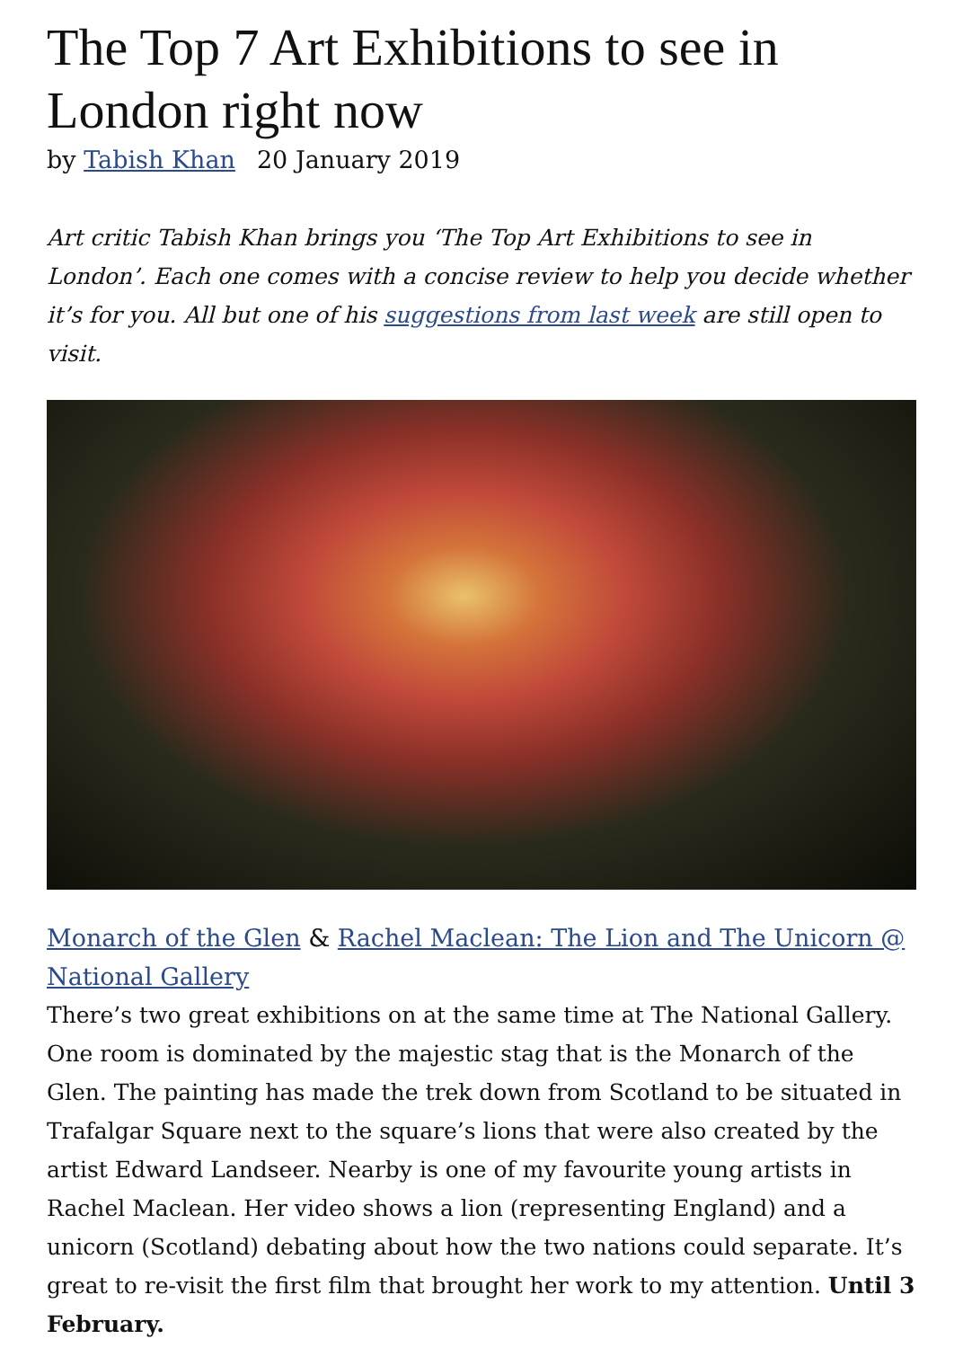The Top 7 Art Exhibitions to see in London right now
by Tabish Khan 20 January 2019
Art critic Tabish Khan brings you ‘The Top Art Exhibitions to see in London’. Each one comes with a concise review to help you decide whether it’s for you. All but one of his suggestions from last week are still open to visit.
Monarch of the Glen & Rachel Maclean: The Lion and The Unicorn @ National Gallery
There’s two great exhibitions on at the same time at The National Gallery. One room is dominated by the majestic stag that is the Monarch of the Glen. The painting has made the trek down from Scotland to be situated in Trafalgar Square next to the square’s lions that were also created by the artist Edward Landseer. Nearby is one of my favourite young artists in Rachel Maclean. Her video shows a lion (representing England) and a unicorn (Scotland) debating about how the two nations could separate. It’s great to re-visit the first film that brought her work to my attention. Until 3 February.